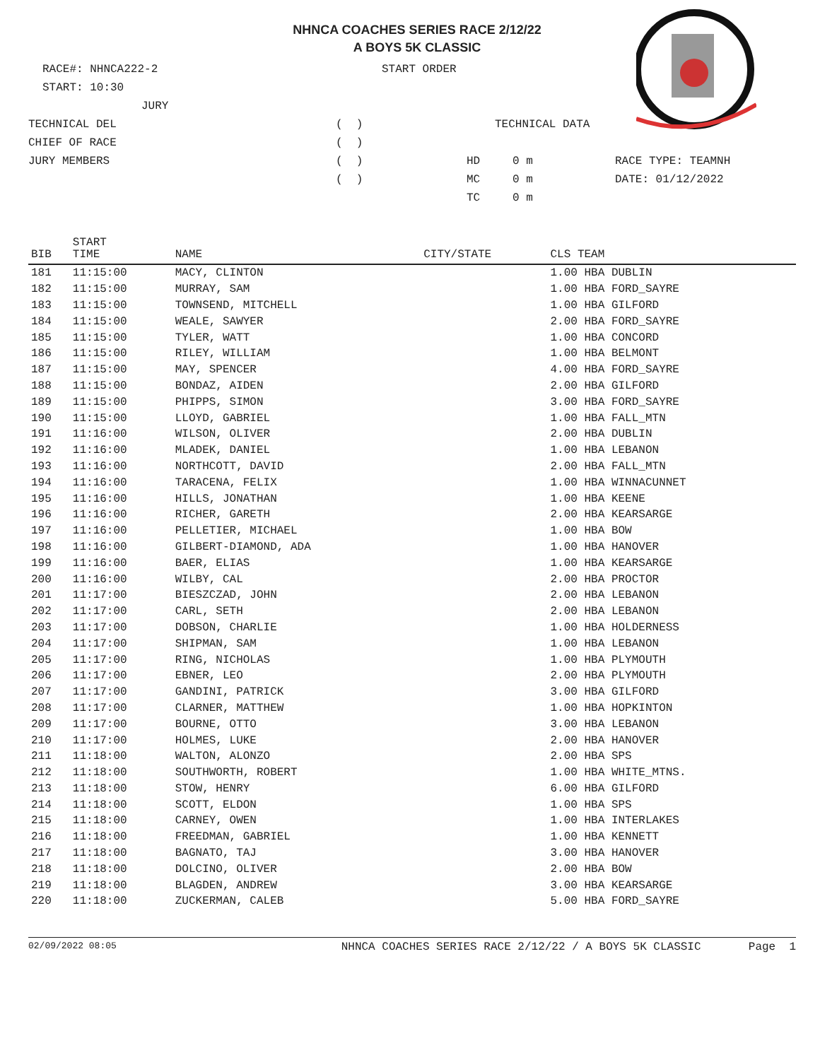NHNCA COACHES SERIES RACE 2/12/22
A BOYS 5K CLASSIC
RACE#: NHNCA222-2 START ORDER
START: 10:30
JURY
TECHNICAL DEL ( ) TECHNICAL DATA
CHIEF OF RACE ( )
JURY MEMBERS ( ) HD 0 m RACE TYPE: TEAMNH
( ) MC 0 m DATE: 01/12/2022
TC 0 m
| BIB | START TIME | NAME | CITY/STATE | CLS TEAM |
| --- | --- | --- | --- | --- |
| 181 | 11:15:00 | MACY, CLINTON | | 1.00 HBA DUBLIN |
| 182 | 11:15:00 | MURRAY, SAM | | 1.00 HBA FORD_SAYRE |
| 183 | 11:15:00 | TOWNSEND, MITCHELL | | 1.00 HBA GILFORD |
| 184 | 11:15:00 | WEALE, SAWYER | | 2.00 HBA FORD_SAYRE |
| 185 | 11:15:00 | TYLER, WATT | | 1.00 HBA CONCORD |
| 186 | 11:15:00 | RILEY, WILLIAM | | 1.00 HBA BELMONT |
| 187 | 11:15:00 | MAY, SPENCER | | 4.00 HBA FORD_SAYRE |
| 188 | 11:15:00 | BONDAZ, AIDEN | | 2.00 HBA GILFORD |
| 189 | 11:15:00 | PHIPPS, SIMON | | 3.00 HBA FORD_SAYRE |
| 190 | 11:15:00 | LLOYD, GABRIEL | | 1.00 HBA FALL_MTN |
| 191 | 11:16:00 | WILSON, OLIVER | | 2.00 HBA DUBLIN |
| 192 | 11:16:00 | MLADEK, DANIEL | | 1.00 HBA LEBANON |
| 193 | 11:16:00 | NORTHCOTT, DAVID | | 2.00 HBA FALL_MTN |
| 194 | 11:16:00 | TARACENA, FELIX | | 1.00 HBA WINNACUNNET |
| 195 | 11:16:00 | HILLS, JONATHAN | | 1.00 HBA KEENE |
| 196 | 11:16:00 | RICHER, GARETH | | 2.00 HBA KEARSARGE |
| 197 | 11:16:00 | PELLETIER, MICHAEL | | 1.00 HBA BOW |
| 198 | 11:16:00 | GILBERT-DIAMOND, ADA | | 1.00 HBA HANOVER |
| 199 | 11:16:00 | BAER, ELIAS | | 1.00 HBA KEARSARGE |
| 200 | 11:16:00 | WILBY, CAL | | 2.00 HBA PROCTOR |
| 201 | 11:17:00 | BIESZCZAD, JOHN | | 2.00 HBA LEBANON |
| 202 | 11:17:00 | CARL, SETH | | 2.00 HBA LEBANON |
| 203 | 11:17:00 | DOBSON, CHARLIE | | 1.00 HBA HOLDERNESS |
| 204 | 11:17:00 | SHIPMAN, SAM | | 1.00 HBA LEBANON |
| 205 | 11:17:00 | RING, NICHOLAS | | 1.00 HBA PLYMOUTH |
| 206 | 11:17:00 | EBNER, LEO | | 2.00 HBA PLYMOUTH |
| 207 | 11:17:00 | GANDINI, PATRICK | | 3.00 HBA GILFORD |
| 208 | 11:17:00 | CLARNER, MATTHEW | | 1.00 HBA HOPKINTON |
| 209 | 11:17:00 | BOURNE, OTTO | | 3.00 HBA LEBANON |
| 210 | 11:17:00 | HOLMES, LUKE | | 2.00 HBA HANOVER |
| 211 | 11:18:00 | WALTON, ALONZO | | 2.00 HBA SPS |
| 212 | 11:18:00 | SOUTHWORTH, ROBERT | | 1.00 HBA WHITE_MTNS. |
| 213 | 11:18:00 | STOW, HENRY | | 6.00 HBA GILFORD |
| 214 | 11:18:00 | SCOTT, ELDON | | 1.00 HBA SPS |
| 215 | 11:18:00 | CARNEY, OWEN | | 1.00 HBA INTERLAKES |
| 216 | 11:18:00 | FREEDMAN, GABRIEL | | 1.00 HBA KENNETT |
| 217 | 11:18:00 | BAGNATO, TAJ | | 3.00 HBA HANOVER |
| 218 | 11:18:00 | DOLCINO, OLIVER | | 2.00 HBA BOW |
| 219 | 11:18:00 | BLAGDEN, ANDREW | | 3.00 HBA KEARSARGE |
| 220 | 11:18:00 | ZUCKERMAN, CALEB | | 5.00 HBA FORD_SAYRE |
02/09/2022 08:05 NHNCA COACHES SERIES RACE 2/12/22 / A BOYS 5K CLASSIC Page 1